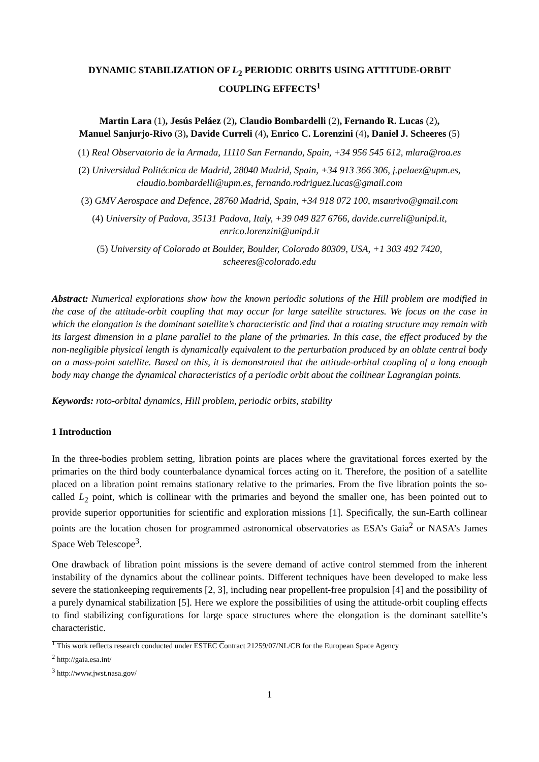DYNAMIC STABILIZATION OF L<sub>2</sub> PERIODIC ORBITS USING ATTITUDE-ORBIT
COUPLING EFFECTS<sup>1</sup>
Martin Lara (1), Jesús Peláez (2), Claudio Bombardelli (2), Fernando R. Lucas (2),
Manuel Sanjurjo-Rivo (3), Davide Curreli (4), Enrico C. Lorenzini (4), Daniel J. Scheeres (5)
(1) Real Observatorio de la Armada, 11110 San Fernando, Spain, +34 956 545 612, mlara@roa.es
(2) Universidad Politécnica de Madrid, 28040 Madrid, Spain, +34 913 366 306, j.pelaez@upm.es,
claudio.bombardelli@upm.es, fernando.rodriguez.lucas@gmail.com
(3) GMV Aerospace and Defence, 28760 Madrid, Spain, +34 918 072 100, msanrivo@gmail.com
(4) University of Padova, 35131 Padova, Italy, +39 049 827 6766, davide.curreli@unipd.it,
enrico.lorenzini@unipd.it
(5) University of Colorado at Boulder, Boulder, Colorado 80309, USA, +1 303 492 7420,
scheeres@colorado.edu
Abstract: Numerical explorations show how the known periodic solutions of the Hill problem are modified in the case of the attitude-orbit coupling that may occur for large satellite structures. We focus on the case in which the elongation is the dominant satellite’s characteristic and find that a rotating structure may remain with its largest dimension in a plane parallel to the plane of the primaries. In this case, the effect produced by the non-negligible physical length is dynamically equivalent to the perturbation produced by an oblate central body on a mass-point satellite. Based on this, it is demonstrated that the attitude-orbital coupling of a long enough body may change the dynamical characteristics of a periodic orbit about the collinear Lagrangian points.
Keywords: roto-orbital dynamics, Hill problem, periodic orbits, stability
1 Introduction
In the three-bodies problem setting, libration points are places where the gravitational forces exerted by the primaries on the third body counterbalance dynamical forces acting on it. Therefore, the position of a satellite placed on a libration point remains stationary relative to the primaries. From the five libration points the so-called L<sub>2</sub> point, which is collinear with the primaries and beyond the smaller one, has been pointed out to provide superior opportunities for scientific and exploration missions [1]. Specifically, the sun-Earth collinear points are the location chosen for programmed astronomical observatories as ESA’s Gaia<sup>2</sup> or NASA’s James Space Web Telescope<sup>3</sup>.
One drawback of libration point missions is the severe demand of active control stemmed from the inherent instability of the dynamics about the collinear points. Different techniques have been developed to make less severe the stationkeeping requirements [2, 3], including near propellent-free propulsion [4] and the possibility of a purely dynamical stabilization [5]. Here we explore the possibilities of using the attitude-orbit coupling effects to find stabilizing configurations for large space structures where the elongation is the dominant satellite’s characteristic.
<sup>1</sup> This work reflects research conducted under ESTEC Contract 21259/07/NL/CB for the European Space Agency
<sup>2</sup> http://gaia.esa.int/
<sup>3</sup> http://www.jwst.nasa.gov/
1